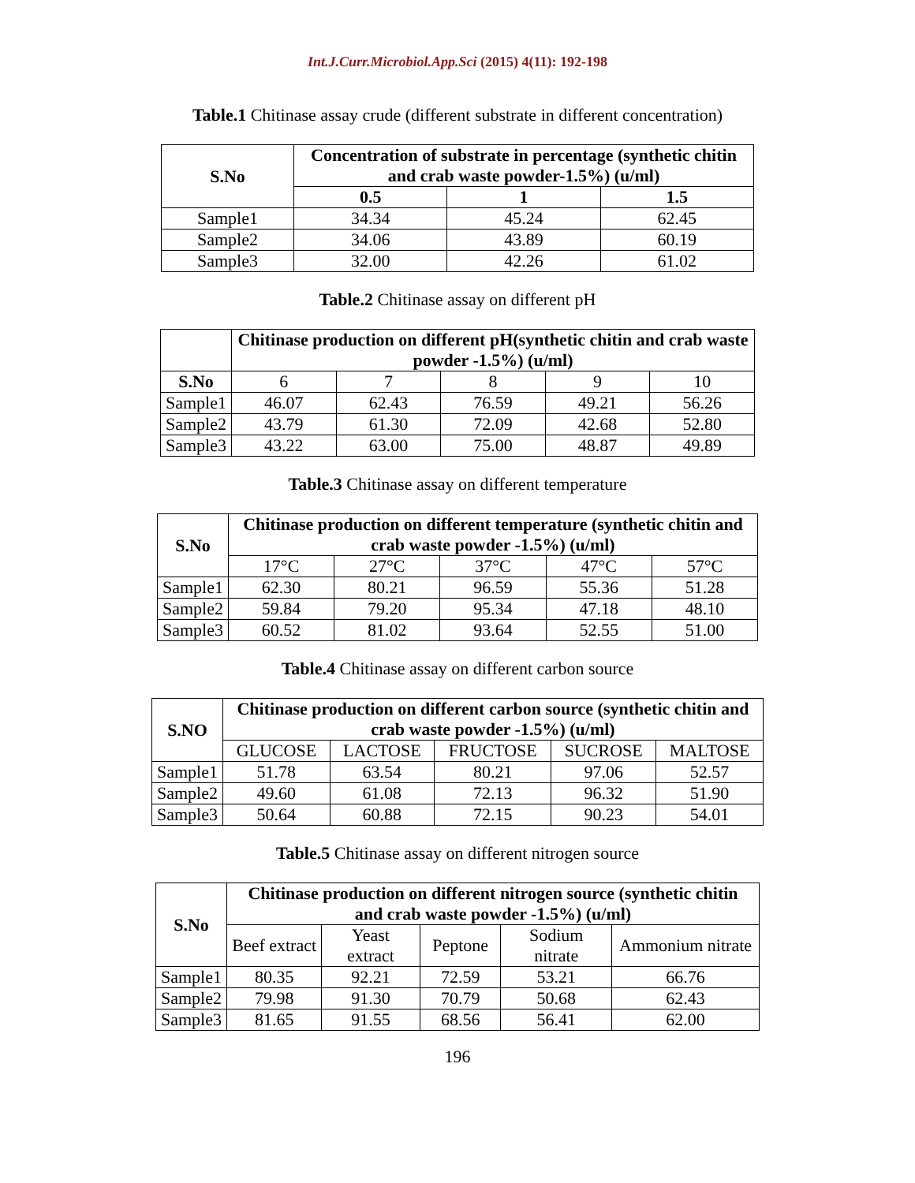Int.J.Curr.Microbiol.App.Sci (2015) 4(11): 192-198
Table.1 Chitinase assay crude (different substrate in different concentration)
| S.No | Concentration of substrate in percentage (synthetic chitin and crab waste powder-1.5%) (u/ml) | | |
| --- | --- | --- | --- |
| | 0.5 | 1 | 1.5 |
| Sample1 | 34.34 | 45.24 | 62.45 |
| Sample2 | 34.06 | 43.89 | 60.19 |
| Sample3 | 32.00 | 42.26 | 61.02 |
Table.2 Chitinase assay on different pH
| | Chitinase production on different pH(synthetic chitin and crab waste powder -1.5%) (u/ml) | | | | |
| --- | --- | --- | --- | --- | --- |
| S.No | 6 | 7 | 8 | 9 | 10 |
| Sample1 | 46.07 | 62.43 | 76.59 | 49.21 | 56.26 |
| Sample2 | 43.79 | 61.30 | 72.09 | 42.68 | 52.80 |
| Sample3 | 43.22 | 63.00 | 75.00 | 48.87 | 49.89 |
Table.3 Chitinase assay on different temperature
| S.No | Chitinase production on different temperature (synthetic chitin and crab waste powder -1.5%) (u/ml) | | | | |
| --- | --- | --- | --- | --- | --- |
| | 17°C | 27°C | 37°C | 47°C | 57°C |
| Sample1 | 62.30 | 80.21 | 96.59 | 55.36 | 51.28 |
| Sample2 | 59.84 | 79.20 | 95.34 | 47.18 | 48.10 |
| Sample3 | 60.52 | 81.02 | 93.64 | 52.55 | 51.00 |
Table.4 Chitinase assay on different carbon source
| S.NO | Chitinase production on different carbon source (synthetic chitin and crab waste powder -1.5%) (u/ml) | | | | |
| --- | --- | --- | --- | --- | --- |
| | GLUCOSE | LACTOSE | FRUCTOSE | SUCROSE | MALTOSE |
| Sample1 | 51.78 | 63.54 | 80.21 | 97.06 | 52.57 |
| Sample2 | 49.60 | 61.08 | 72.13 | 96.32 | 51.90 |
| Sample3 | 50.64 | 60.88 | 72.15 | 90.23 | 54.01 |
Table.5 Chitinase assay on different nitrogen source
| S.No | Chitinase production on different nitrogen source (synthetic chitin and crab waste powder -1.5%) (u/ml) | | | | |
| --- | --- | --- | --- | --- | --- |
| | Beef extract | Yeast extract | Peptone | Sodium nitrate | Ammonium nitrate |
| Sample1 | 80.35 | 92.21 | 72.59 | 53.21 | 66.76 |
| Sample2 | 79.98 | 91.30 | 70.79 | 50.68 | 62.43 |
| Sample3 | 81.65 | 91.55 | 68.56 | 56.41 | 62.00 |
196